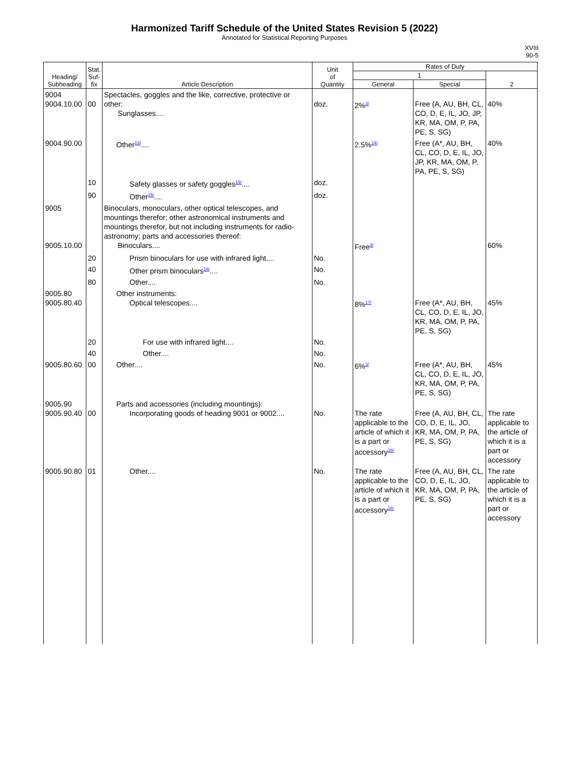Harmonized Tariff Schedule of the United States Revision 5 (2022)
Annotated for Statistical Reporting Purposes
XVIII
90-5
| Heading/ Subheading | Stat. Suf- fix | Article Description | Unit of Quantity | Rates of Duty | | |
| --- | --- | --- | --- | --- | --- | --- |
| | | | | 1 | | 2 |
| | | | | General | Special | |
| 9004 9004.10.00 | 00 | Spectacles, goggles and the like, corrective, protective or other: Sunglasses.... | doz. | 2%<sup>3/</sup> | Free (A, AU, BH, CL, CO, D, E, IL, JO, JP, KR, MA, OM, P, PA, PE, S, SG) | 40% |
| 9004.90.00 | | Other<sup>13/</sup>.... | | 2.5%<sup>14/</sup> | Free (A*, AU, BH, CL, CO, D, E, IL, JO, JP, KR, MA, OM, P, PA, PE, S, SG) | 40% |
| | 10 | Safety glasses or safety goggles<sup>15/</sup>.... | doz. | | | |
| | 90 | Other<sup>15/</sup>.... | doz. | | | |
| 9005 9005.10.00 | | Binoculars, monoculars, other optical telescopes, and mountings therefor; other astronomical instruments and mountings therefor, but not including instruments for radio-astronomy; parts and accessories thereof: Binoculars.... | | Free<sup>3/</sup> | | 60% |
| | 20 | Prism binoculars for use with infrared light.... | No. | | | |
| | 40 | Other prism binoculars<sup>16/</sup>.... | No. | | | |
| | 80 | Other.... | No. | | | |
| 9005.80 9005.80.40 | | Other instruments: Optical telescopes.... | | 8%<sup>17/</sup> | Free (A*, AU, BH, CL, CO, D, E, IL, JO, KR, MA, OM, P, PA, PE, S, SG) | 45% |
| | 20 | For use with infrared light.... | No. | | | |
| | 40 | Other.... | No. | | | |
| 9005.80.60 | 00 | Other.... | No. | 6%<sup>3/</sup> | Free (A*, AU, BH, CL, CO, D, E, IL, JO, KR, MA, OM, P, PA, PE, S, SG) | 45% |
| 9005.90 9005.90.40 | 00 | Parts and accessories (including mountings): Incorporating goods of heading 9001 or 9002.... | No. | The rate applicable to the article of which it is a part or accessory<sup>18/</sup> | Free (A, AU, BH, CL, CO, D, E, IL, JO, KR, MA, OM, P, PA, PE, S, SG) | The rate applicable to the article of which it is a part or accessory |
| 9005.90.80 | 01 | Other.... | No. | The rate applicable to the article of which it is a part or accessory<sup>18/</sup> | Free (A, AU, BH, CL, CO, D, E, IL, JO, KR, MA, OM, P, PA, PE, S, SG) | The rate applicable to the article of which it is a part or accessory |